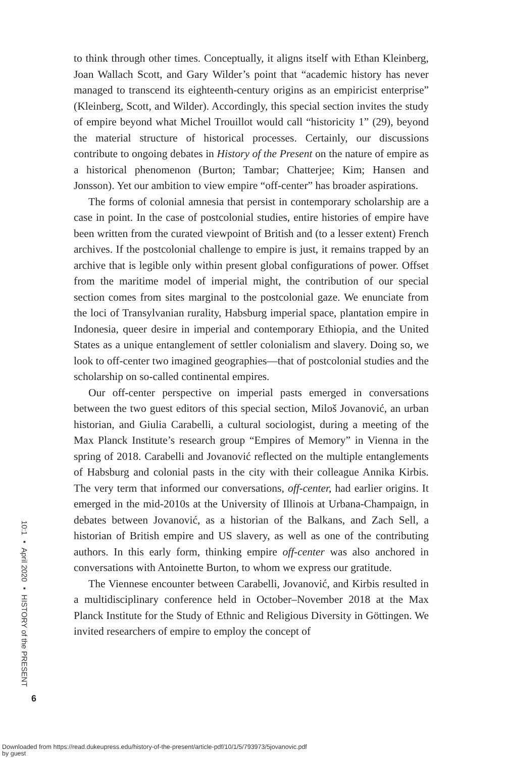to think through other times. Conceptually, it aligns itself with Ethan Kleinberg, Joan Wallach Scott, and Gary Wilder’s point that “academic history has never managed to transcend its eighteenth-century origins as an empiricist enterprise” (Kleinberg, Scott, and Wilder). Accordingly, this special section invites the study of empire beyond what Michel Trouillot would call “historicity 1” (29), beyond the material structure of historical processes. Certainly, our discussions contribute to ongoing debates in History of the Present on the nature of empire as a historical phenomenon (Burton; Tambar; Chatterjee; Kim; Hansen and Jonsson). Yet our ambition to view empire “off-center” has broader aspirations.
The forms of colonial amnesia that persist in contemporary scholarship are a case in point. In the case of postcolonial studies, entire histories of empire have been written from the curated viewpoint of British and (to a lesser extent) French archives. If the postcolonial challenge to empire is just, it remains trapped by an archive that is legible only within present global configurations of power. Offset from the maritime model of imperial might, the contribution of our special section comes from sites marginal to the postcolonial gaze. We enunciate from the loci of Transylvanian rurality, Habsburg imperial space, plantation empire in Indonesia, queer desire in imperial and contemporary Ethiopia, and the United States as a unique entanglement of settler colonialism and slavery. Doing so, we look to off-center two imagined geographies—that of postcolonial studies and the scholarship on so-called continental empires.
Our off-center perspective on imperial pasts emerged in conversations between the two guest editors of this special section, Miloš Jovanović, an urban historian, and Giulia Carabelli, a cultural sociologist, during a meeting of the Max Planck Institute’s research group “Empires of Memory” in Vienna in the spring of 2018. Carabelli and Jovanović reflected on the multiple entanglements of Habsburg and colonial pasts in the city with their colleague Annika Kirbis. The very term that informed our conversations, off-center, had earlier origins. It emerged in the mid-2010s at the University of Illinois at Urbana-Champaign, in debates between Jovanović, as a historian of the Balkans, and Zach Sell, a historian of British empire and US slavery, as well as one of the contributing authors. In this early form, thinking empire off-center was also anchored in conversations with Antoinette Burton, to whom we express our gratitude.
The Viennese encounter between Carabelli, Jovanović, and Kirbis resulted in a multidisciplinary conference held in October–November 2018 at the Max Planck Institute for the Study of Ethnic and Religious Diversity in Göttingen. We invited researchers of empire to employ the concept of
10:1 ▪ April 2020 ▪ HISTORY of the PRESENT
6
Downloaded from https://read.dukeupress.edu/history-of-the-present/article-pdf/10/1/5/793973/5jovanovic.pdf
by guest